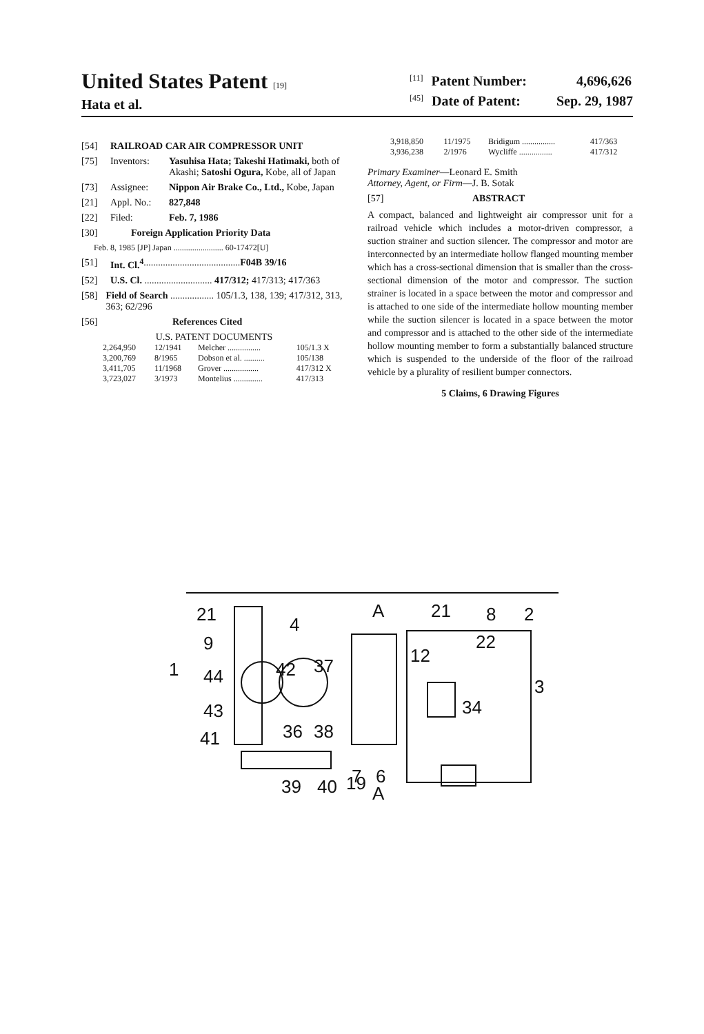United States Patent [19]
Hata et al.
[11] Patent Number: 4,696,626
[45] Date of Patent: Sep. 29, 1987
[54] RAILROAD CAR AIR COMPRESSOR UNIT
[75] Inventors: Yasuhisa Hata; Takeshi Hatimaki, both of Akashi; Satoshi Ogura, Kobe, all of Japan
[73] Assignee: Nippon Air Brake Co., Ltd., Kobe, Japan
[21] Appl. No.: 827,848
[22] Filed: Feb. 7, 1986
[30] Foreign Application Priority Data
Feb. 8, 1985 [JP] Japan ........................ 60-17472[U]
[51] Int. Cl.<sup>4</sup> ........................................ F04B 39/16
[52] U.S. Cl. ............................ 417/312; 417/313; 417/363
[58] Field of Search .................. 105/1.3, 138, 139; 417/312, 313, 363; 62/296
[56] References Cited
U.S. PATENT DOCUMENTS
| 2,264,950 | 12/1941 | Melcher ................ | 105/1.3 X |
| 3,200,769 | 8/1965 | Dobson et al. .......... | 105/138 |
| 3,411,705 | 11/1968 | Grover ................. | 417/312 X |
| 3,723,027 | 3/1973 | Montelius .............. | 417/313 |
| 3,918,850 | 11/1975 | Bridigum ................ | 417/363 |
| 3,936,238 | 2/1976 | Wycliffe ................ | 417/312 |
Primary Examiner—Leonard E. Smith
Attorney, Agent, or Firm—J. B. Sotak
[57] ABSTRACT
A compact, balanced and lightweight air compressor unit for a railroad vehicle which includes a motor-driven compressor, a suction strainer and suction silencer. The compressor and motor are interconnected by an intermediate hollow flanged mounting member which has a cross-sectional dimension that is smaller than the cross-sectional dimension of the motor and compressor. The suction strainer is located in a space between the motor and compressor and is attached to one side of the intermediate hollow mounting member while the suction silencer is located in a space between the motor and compressor and is attached to the other side of the intermediate hollow mounting member to form a substantially balanced structure which is suspended to the underside of the floor of the railroad vehicle by a plurality of resilient bumper connectors.
5 Claims, 6 Drawing Figures
21
9
1
44
43
41
42
37
36
38
39
40
4
A
A
21
8
2
22
12
3
34
7
19
6